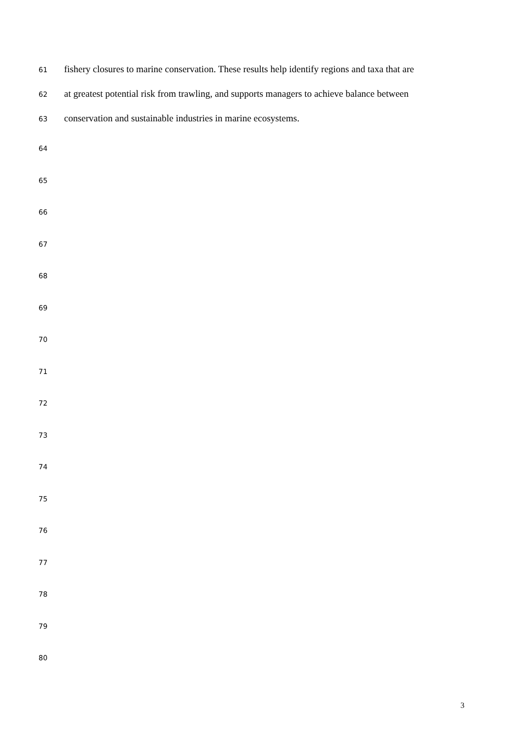61 fishery closures to marine conservation. These results help identify regions and taxa that are
62 at greatest potential risk from trawling, and supports managers to achieve balance between
63 conservation and sustainable industries in marine ecosystems.
64
65
66
67
68
69
70
71
72
73
74
75
76
77
78
79
80
3